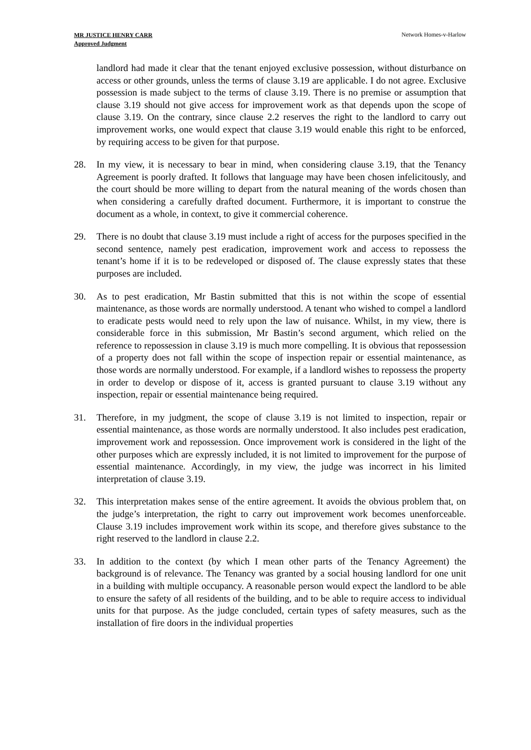MR JUSTICE HENRY CARR
Approved Judgment
Network Homes-v-Harlow
landlord had made it clear that the tenant enjoyed exclusive possession, without disturbance on access or other grounds, unless the terms of clause 3.19 are applicable. I do not agree. Exclusive possession is made subject to the terms of clause 3.19. There is no premise or assumption that clause 3.19 should not give access for improvement work as that depends upon the scope of clause 3.19. On the contrary, since clause 2.2 reserves the right to the landlord to carry out improvement works, one would expect that clause 3.19 would enable this right to be enforced, by requiring access to be given for that purpose.
28. In my view, it is necessary to bear in mind, when considering clause 3.19, that the Tenancy Agreement is poorly drafted. It follows that language may have been chosen infelicitously, and the court should be more willing to depart from the natural meaning of the words chosen than when considering a carefully drafted document. Furthermore, it is important to construe the document as a whole, in context, to give it commercial coherence.
29. There is no doubt that clause 3.19 must include a right of access for the purposes specified in the second sentence, namely pest eradication, improvement work and access to repossess the tenant’s home if it is to be redeveloped or disposed of. The clause expressly states that these purposes are included.
30. As to pest eradication, Mr Bastin submitted that this is not within the scope of essential maintenance, as those words are normally understood. A tenant who wished to compel a landlord to eradicate pests would need to rely upon the law of nuisance. Whilst, in my view, there is considerable force in this submission, Mr Bastin’s second argument, which relied on the reference to repossession in clause 3.19 is much more compelling. It is obvious that repossession of a property does not fall within the scope of inspection repair or essential maintenance, as those words are normally understood. For example, if a landlord wishes to repossess the property in order to develop or dispose of it, access is granted pursuant to clause 3.19 without any inspection, repair or essential maintenance being required.
31. Therefore, in my judgment, the scope of clause 3.19 is not limited to inspection, repair or essential maintenance, as those words are normally understood. It also includes pest eradication, improvement work and repossession. Once improvement work is considered in the light of the other purposes which are expressly included, it is not limited to improvement for the purpose of essential maintenance. Accordingly, in my view, the judge was incorrect in his limited interpretation of clause 3.19.
32. This interpretation makes sense of the entire agreement. It avoids the obvious problem that, on the judge’s interpretation, the right to carry out improvement work becomes unenforceable. Clause 3.19 includes improvement work within its scope, and therefore gives substance to the right reserved to the landlord in clause 2.2.
33. In addition to the context (by which I mean other parts of the Tenancy Agreement) the background is of relevance. The Tenancy was granted by a social housing landlord for one unit in a building with multiple occupancy. A reasonable person would expect the landlord to be able to ensure the safety of all residents of the building, and to be able to require access to individual units for that purpose. As the judge concluded, certain types of safety measures, such as the installation of fire doors in the individual properties